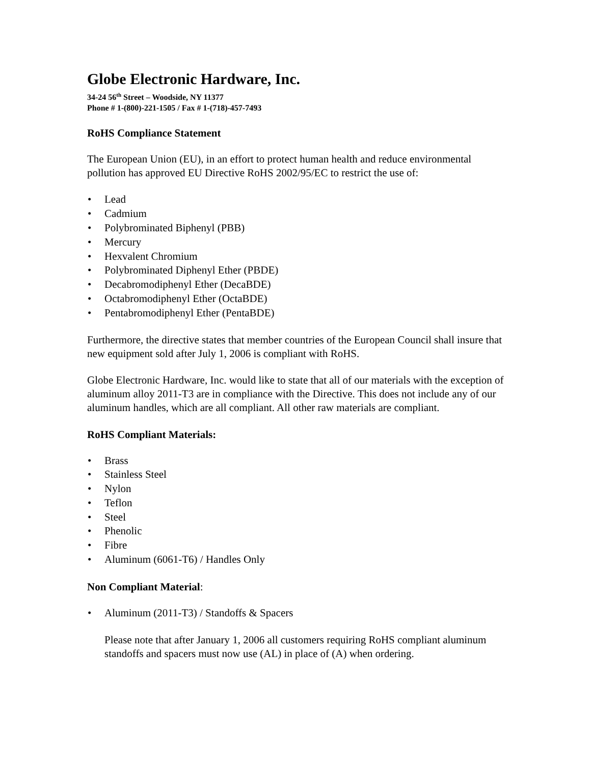Globe Electronic Hardware, Inc.
34-24 56<sup>th</sup> Street – Woodside, NY 11377
Phone # 1-(800)-221-1505 / Fax # 1-(718)-457-7493
RoHS Compliance Statement
The European Union (EU), in an effort to protect human health and reduce environmental pollution has approved EU Directive RoHS 2002/95/EC to restrict the use of:
• Lead
• Cadmium
• Polybrominated Biphenyl (PBB)
• Mercury
• Hexvalent Chromium
• Polybrominated Diphenyl Ether (PBDE)
• Decabromodiphenyl Ether (DecaBDE)
• Octabromodiphenyl Ether (OctaBDE)
• Pentabromodiphenyl Ether (PentaBDE)
Furthermore, the directive states that member countries of the European Council shall insure that new equipment sold after July 1, 2006 is compliant with RoHS.
Globe Electronic Hardware, Inc. would like to state that all of our materials with the exception of aluminum alloy 2011-T3 are in compliance with the Directive. This does not include any of our aluminum handles, which are all compliant. All other raw materials are compliant.
RoHS Compliant Materials:
• Brass
• Stainless Steel
• Nylon
• Teflon
• Steel
• Phenolic
• Fibre
• Aluminum (6061-T6) / Handles Only
Non Compliant Material:
• Aluminum (2011-T3) / Standoffs & Spacers
Please note that after January 1, 2006 all customers requiring RoHS compliant aluminum standoffs and spacers must now use (AL) in place of (A) when ordering.